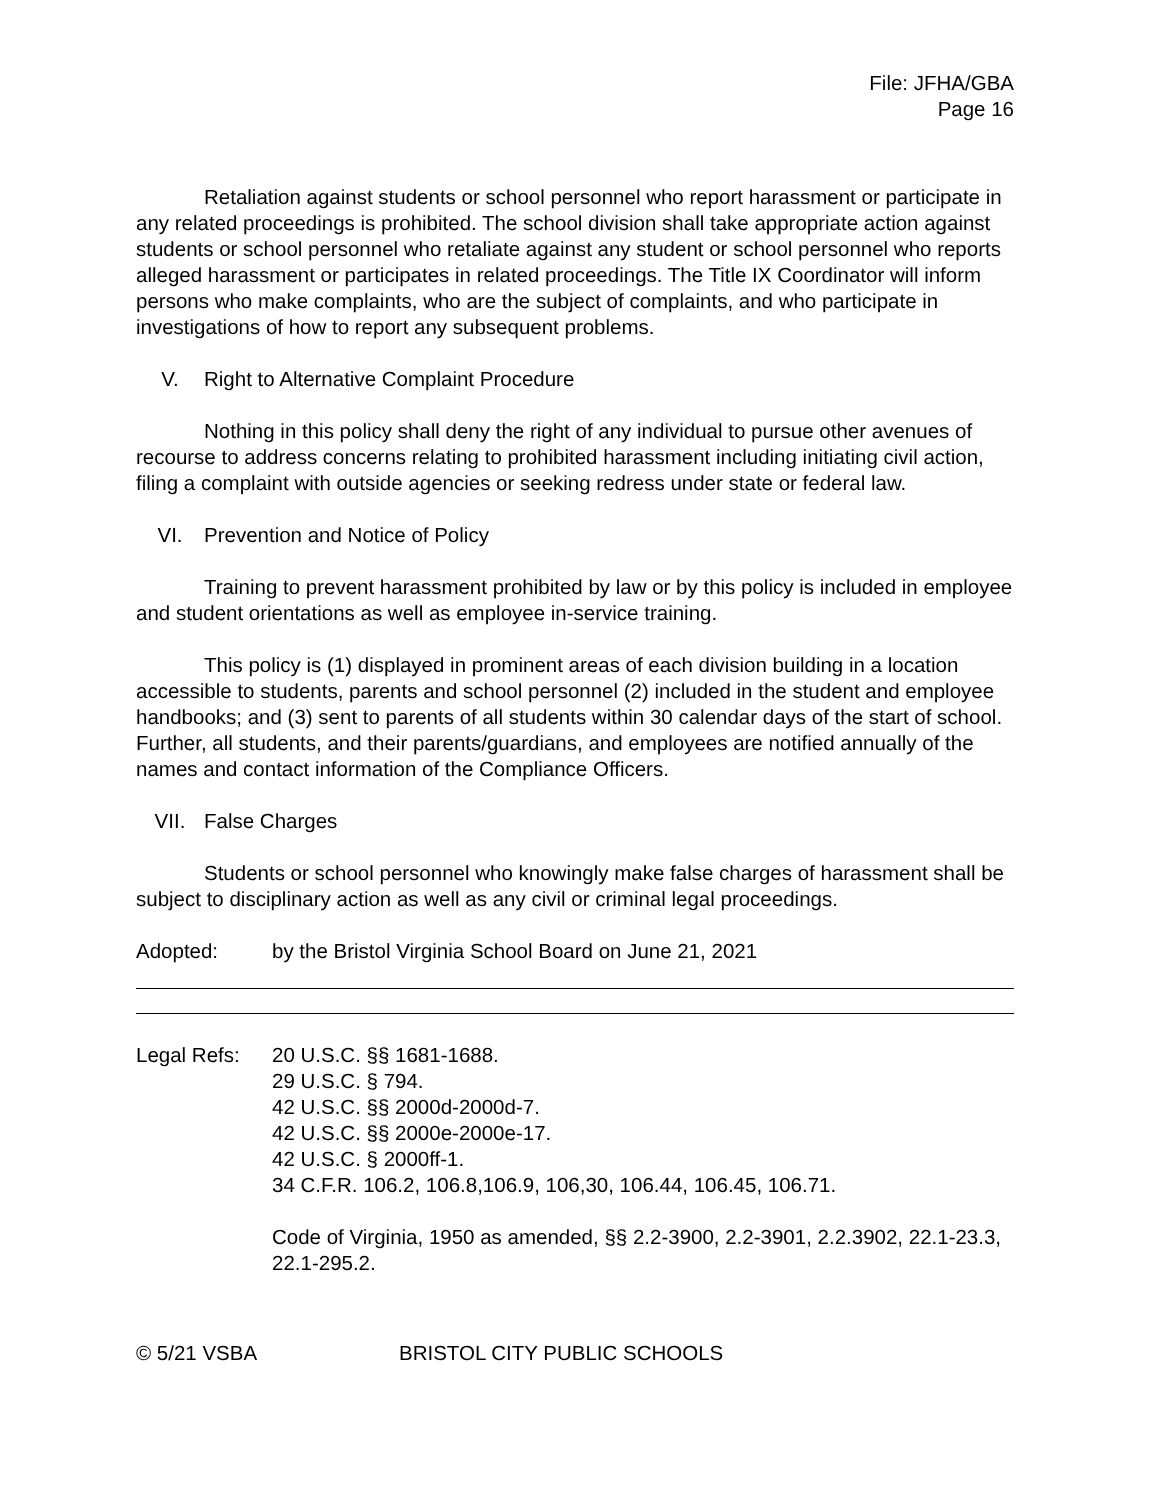File: JFHA/GBA
Page 16
Retaliation against students or school personnel who report harassment or participate in any related proceedings is prohibited. The school division shall take appropriate action against students or school personnel who retaliate against any student or school personnel who reports alleged harassment or participates in related proceedings. The Title IX Coordinator will inform persons who make complaints, who are the subject of complaints, and who participate in investigations of how to report any subsequent problems.
V. Right to Alternative Complaint Procedure
Nothing in this policy shall deny the right of any individual to pursue other avenues of recourse to address concerns relating to prohibited harassment including initiating civil action, filing a complaint with outside agencies or seeking redress under state or federal law.
VI. Prevention and Notice of Policy
Training to prevent harassment prohibited by law or by this policy is included in employee and student orientations as well as employee in-service training.
This policy is (1) displayed in prominent areas of each division building in a location accessible to students, parents and school personnel (2) included in the student and employee handbooks; and (3) sent to parents of all students within 30 calendar days of the start of school. Further, all students, and their parents/guardians, and employees are notified annually of the names and contact information of the Compliance Officers.
VII. False Charges
Students or school personnel who knowingly make false charges of harassment shall be subject to disciplinary action as well as any civil or criminal legal proceedings.
Adopted: by the Bristol Virginia School Board on June 21, 2021
Legal Refs: 20 U.S.C. §§ 1681-1688.
29 U.S.C. § 794.
42 U.S.C. §§ 2000d-2000d-7.
42 U.S.C. §§ 2000e-2000e-17.
42 U.S.C. § 2000ff-1.
34 C.F.R. 106.2, 106.8,106.9, 106,30, 106.44, 106.45, 106.71.
Code of Virginia, 1950 as amended, §§ 2.2-3900, 2.2-3901, 2.2.3902, 22.1-23.3, 22.1-295.2.
© 5/21 VSBA BRISTOL CITY PUBLIC SCHOOLS